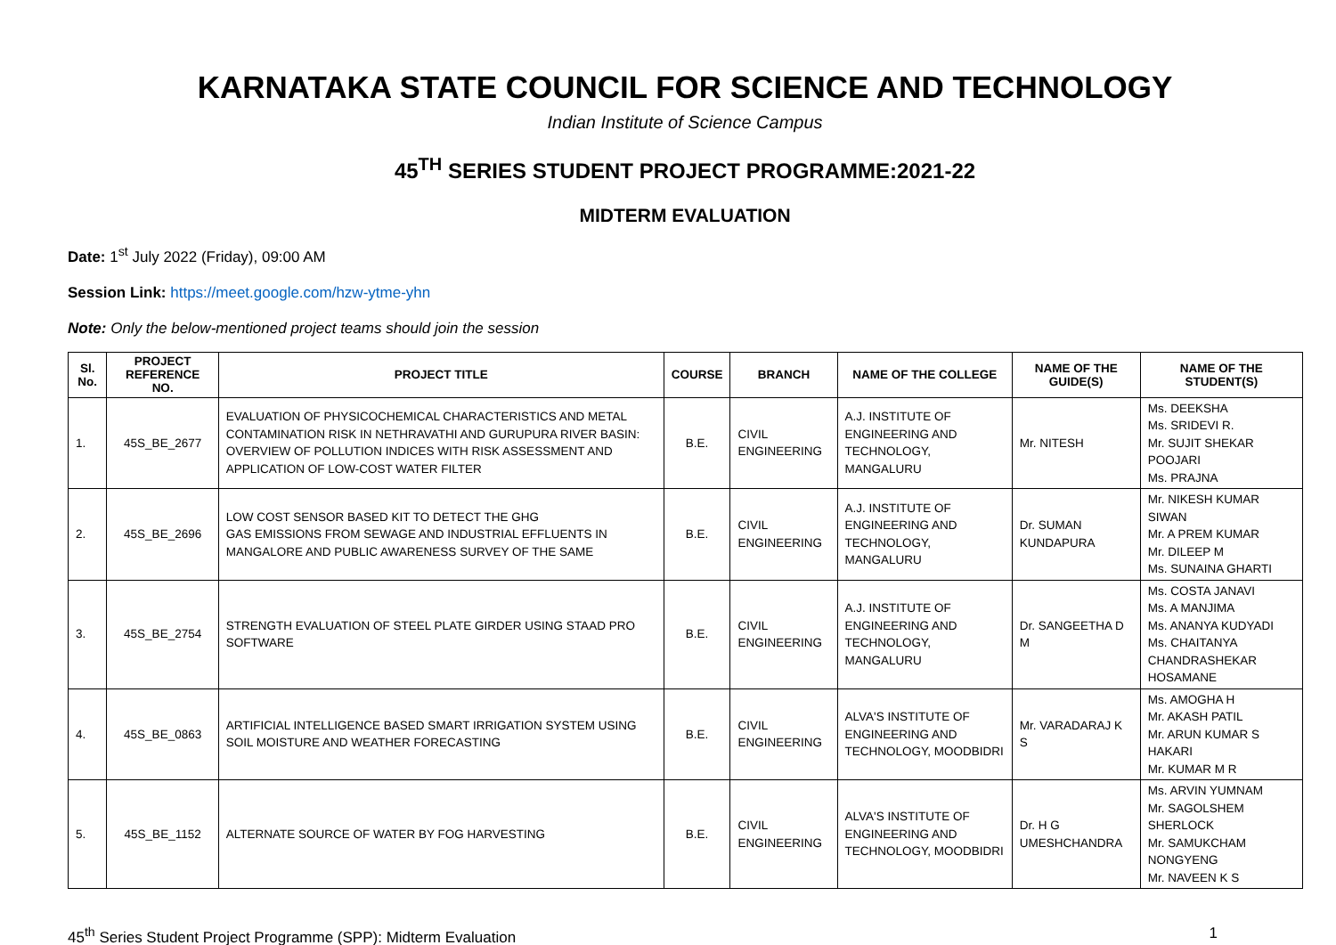KARNATAKA STATE COUNCIL FOR SCIENCE AND TECHNOLOGY
Indian Institute of Science Campus
45<sup>TH</sup> SERIES STUDENT PROJECT PROGRAMME:2021-22
MIDTERM EVALUATION
Date: 1<sup>st</sup> July 2022 (Friday), 09:00 AM
Session Link: https://meet.google.com/hzw-ytme-yhn
Note: Only the below-mentioned project teams should join the session
| Sl. No. | PROJECT REFERENCE NO. | PROJECT TITLE | COURSE | BRANCH | NAME OF THE COLLEGE | NAME OF THE GUIDE(S) | NAME OF THE STUDENT(S) |
| --- | --- | --- | --- | --- | --- | --- | --- |
| 1. | 45S_BE_2677 | EVALUATION OF PHYSICOCHEMICAL CHARACTERISTICS AND METAL CONTAMINATION RISK IN NETHRAVATHI AND GURUPURA RIVER BASIN: OVERVIEW OF POLLUTION INDICES WITH RISK ASSESSMENT AND APPLICATION OF LOW-COST WATER FILTER | B.E. | CIVIL ENGINEERING | A.J. INSTITUTE OF ENGINEERING AND TECHNOLOGY, MANGALURU | Mr. NITESH | Ms. DEEKSHA Ms. SRIDEVI R. Mr. SUJIT SHEKAR POOJARI Ms. PRAJNA |
| 2. | 45S_BE_2696 | LOW COST SENSOR BASED KIT TO DETECT THE GHG GAS EMISSIONS FROM SEWAGE AND INDUSTRIAL EFFLUENTS IN MANGALORE AND PUBLIC AWARENESS SURVEY OF THE SAME | B.E. | CIVIL ENGINEERING | A.J. INSTITUTE OF ENGINEERING AND TECHNOLOGY, MANGALURU | Dr. SUMAN KUNDAPURA | Mr. NIKESH KUMAR SIWAN Mr. A PREM KUMAR Mr. DILEEP M Ms. SUNAINA GHARTI |
| 3. | 45S_BE_2754 | STRENGTH EVALUATION OF STEEL PLATE GIRDER USING STAAD PRO SOFTWARE | B.E. | CIVIL ENGINEERING | A.J. INSTITUTE OF ENGINEERING AND TECHNOLOGY, MANGALURU | Dr. SANGEETHA D M | Ms. COSTA JANAVI Ms. A MANJIMA Ms. ANANYA KUDYADI Ms. CHAITANYA CHANDRASHEKAR HOSAMANE |
| 4. | 45S_BE_0863 | ARTIFICIAL INTELLIGENCE BASED SMART IRRIGATION SYSTEM USING SOIL MOISTURE AND WEATHER FORECASTING | B.E. | CIVIL ENGINEERING | ALVA'S INSTITUTE OF ENGINEERING AND TECHNOLOGY, MOODBIDRI | Mr. VARADARAJ K S | Ms. AMOGHA H Mr. AKASH PATIL Mr. ARUN KUMAR S HAKARI Mr. KUMAR M R |
| 5. | 45S_BE_1152 | ALTERNATE SOURCE OF WATER BY FOG HARVESTING | B.E. | CIVIL ENGINEERING | ALVA'S INSTITUTE OF ENGINEERING AND TECHNOLOGY, MOODBIDRI | Dr. H G UMESHCHANDRA | Ms. ARVIN YUMNAM Mr. SAGOLSHEM SHERLOCK Mr. SAMUKCHAM NONGYENG Mr. NAVEEN K S |
45<sup>th</sup> Series Student Project Programme (SPP): Midterm Evaluation 1